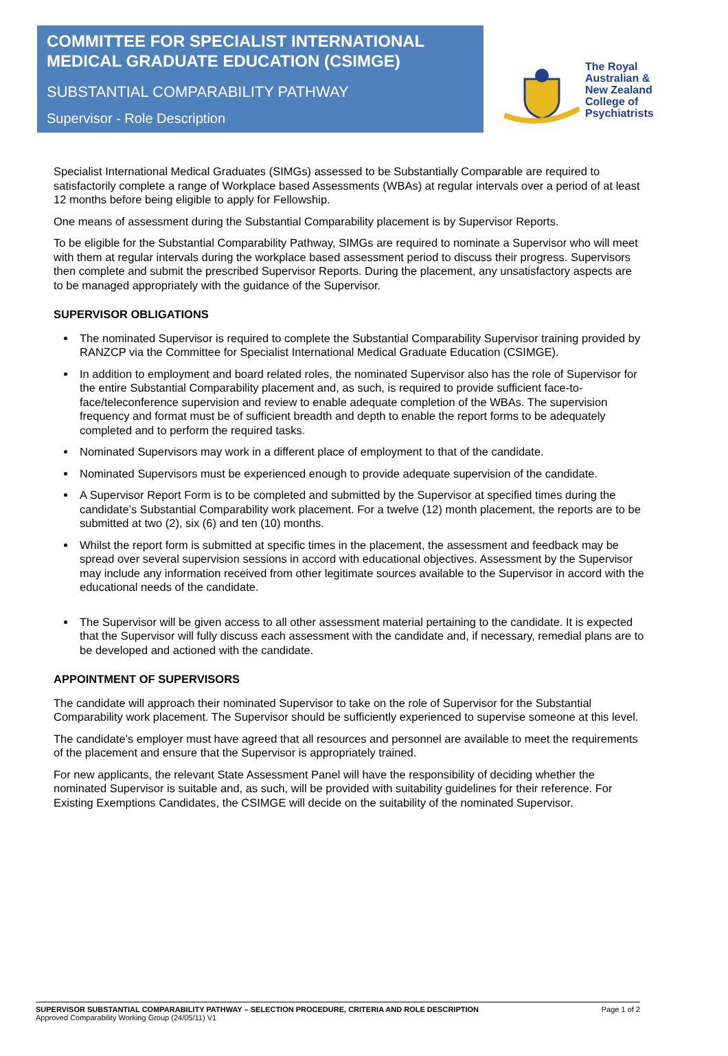COMMITTEE FOR SPECIALIST INTERNATIONAL MEDICAL GRADUATE EDUCATION (CSIMGE)
SUBSTANTIAL COMPARABILITY PATHWAY
Supervisor - Role Description
The Royal
Australian &
New Zealand
College of
Psychiatrists
Specialist International Medical Graduates (SIMGs) assessed to be Substantially Comparable are required to satisfactorily complete a range of Workplace based Assessments (WBAs) at regular intervals over a period of at least 12 months before being eligible to apply for Fellowship.
One means of assessment during the Substantial Comparability placement is by Supervisor Reports.
To be eligible for the Substantial Comparability Pathway, SIMGs are required to nominate a Supervisor who will meet with them at regular intervals during the workplace based assessment period to discuss their progress. Supervisors then complete and submit the prescribed Supervisor Reports. During the placement, any unsatisfactory aspects are to be managed appropriately with the guidance of the Supervisor.
SUPERVISOR OBLIGATIONS
The nominated Supervisor is required to complete the Substantial Comparability Supervisor training provided by RANZCP via the Committee for Specialist International Medical Graduate Education (CSIMGE).
In addition to employment and board related roles, the nominated Supervisor also has the role of Supervisor for the entire Substantial Comparability placement and, as such, is required to provide sufficient face-to-face/teleconference supervision and review to enable adequate completion of the WBAs. The supervision frequency and format must be of sufficient breadth and depth to enable the report forms to be adequately completed and to perform the required tasks.
Nominated Supervisors may work in a different place of employment to that of the candidate.
Nominated Supervisors must be experienced enough to provide adequate supervision of the candidate.
A Supervisor Report Form is to be completed and submitted by the Supervisor at specified times during the candidate’s Substantial Comparability work placement. For a twelve (12) month placement, the reports are to be submitted at two (2), six (6) and ten (10) months.
Whilst the report form is submitted at specific times in the placement, the assessment and feedback may be spread over several supervision sessions in accord with educational objectives. Assessment by the Supervisor may include any information received from other legitimate sources available to the Supervisor in accord with the educational needs of the candidate.
The Supervisor will be given access to all other assessment material pertaining to the candidate. It is expected that the Supervisor will fully discuss each assessment with the candidate and, if necessary, remedial plans are to be developed and actioned with the candidate.
APPOINTMENT OF SUPERVISORS
The candidate will approach their nominated Supervisor to take on the role of Supervisor for the Substantial Comparability work placement. The Supervisor should be sufficiently experienced to supervise someone at this level.
The candidate’s employer must have agreed that all resources and personnel are available to meet the requirements of the placement and ensure that the Supervisor is appropriately trained.
For new applicants, the relevant State Assessment Panel will have the responsibility of deciding whether the nominated Supervisor is suitable and, as such, will be provided with suitability guidelines for their reference. For Existing Exemptions Candidates, the CSIMGE will decide on the suitability of the nominated Supervisor.
SUPERVISOR SUBSTANTIAL COMPARABILITY PATHWAY – SELECTION PROCEDURE, CRITERIA AND ROLE DESCRIPTION Page 1 of 2
Approved Comparability Working Group (24/05/11) V1